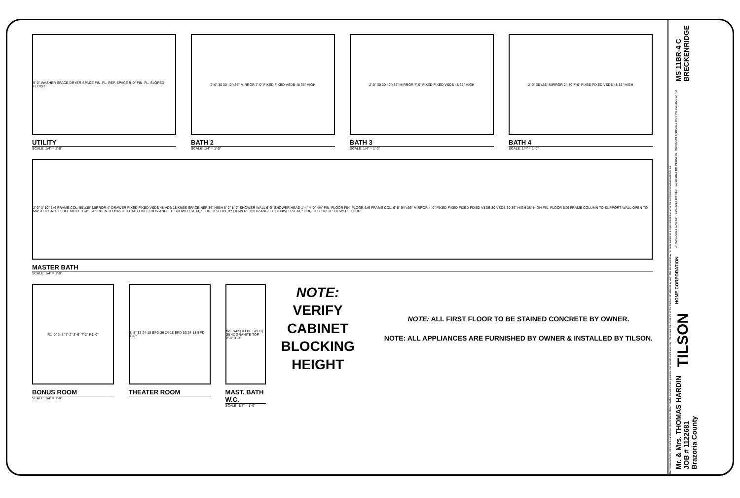9'-0" WASHER SPACE DRYER SPACE FIN. FL. REF. SPACE 9'-0" FIN. FL. SLOPED FLOOR
UTILITY
SCALE: 1/4" = 1'-0"
2'-0" 30 30 42"x36" MIRROR 7'-0" FIXED FIXED VSDB 48 36" HIGH
BATH 2
SCALE: 1/4" = 1'-0"
2'-0" 30 30 42"x36" MIRROR 7'-0" FIXED FIXED VSDB 48 36" HIGH
BATH 3
SCALE: 1/4" = 1'-0"
2'-0" 36"x36" MIRROR 24 30 7'-0" FIXED FIXED VSDB 48 36" HIGH
BATH 4
SCALE: 1/4" = 1'-0"
2'-0" 3'-10" 6x6 FRAME COL. 90"x36" MIRROR 4" DRAWER FIXED FIXED VSDB 48 VDB 18 KNEE SPACE NEP 36" HIGH 8'-0" 8'-0" SHOWER WALL 6'-0" SHOWER HEAD 1'-4" 4'-0" 4½" FIN. FLOOR FIN. FLOOR 6x6 FRAME COL. 6'-6" 54"x36" MIRROR 4'-0" FIXED FIXED FIXED FIXED VSDB 30 VSDB 30 36" HIGH 36" HIGH FIN. FLOOR 6X6 FRAME COLUMN TO SUPPORT WALL OPEN TO MASTER BATH C.TILE NICHE 1'-4" 5'-0" OPEN TO MASTER BATH FIN. FLOOR ANGLED SHOWER SEAT, SLOPED SLOPED SHOWER FLOOR ANGLED SHOWER SEAT, SLOPED SLOPED SHOWER FLOOR
MASTER BATH
SCALE: 1/4" = 1'-0"
R1'-0" 3'-8" 7'-2" 3'-6" 7'-2" R1'-0"
BONUS ROOM
SCALE: 1/4" = 1'-0"
8'-8" 33 24-18 BPD 36 24-18 BPD 33 24-18 BPD 1'-0"
THEATER ROOM
WF3x42 (TO BE SPLIT) 30 42 GRANITE TOP 2'-8" 3'-0"
MAST. BATH W.C.
SCALE: 1/4" = 1'-0"
NOTE:
VERIFY
CABINET
BLOCKING
HEIGHT
NOTE: ALL FIRST FLOOR TO BE STAINED CONCRETE BY OWNER.
NOTE: ALL APPLIANCES ARE FURNISHED BY OWNER & INSTALLED BY TILSON.
The measurements, dimensions and other specifications shown on this document are guidelines for construction use only. The actual specifications of the finished structure may vary. This document may not be relied on as a representation of what the completed structure will look like
Mr. & Mrs. THOMAS HARDIN
JOB # 1122681
Brazoria County TILSON HOME CORPORATION LP-02/01/2013-GAS CP - 11/6/2013 BH REV - 12/19/2013 BH PERMITS- REVISION-6/10/2013 RQ FPK-10/11/2013 RQ MS 11BR-4 C
BRECKENRIDGE